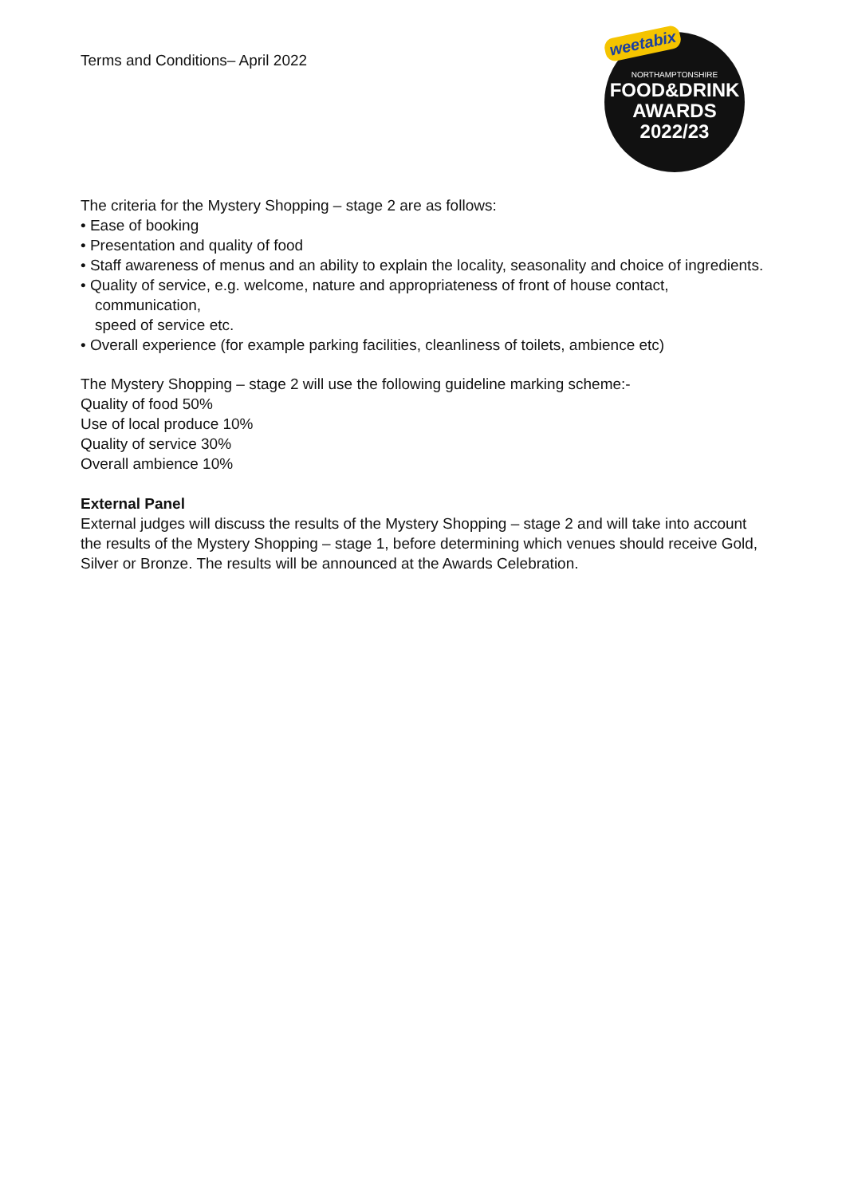Terms and Conditions– April 2022
weetabix
NORTHAMPTONSHIRE
FOOD&DRINK
AWARDS
2022/23
The criteria for the Mystery Shopping – stage 2 are as follows:
• Ease of booking
• Presentation and quality of food
• Staff awareness of menus and an ability to explain the locality, seasonality and choice of ingredients.
• Quality of service, e.g. welcome, nature and appropriateness of front of house contact, communication,
speed of service etc.
• Overall experience (for example parking facilities, cleanliness of toilets, ambience etc)
The Mystery Shopping – stage 2 will use the following guideline marking scheme:-
Quality of food 50%
Use of local produce 10%
Quality of service 30%
Overall ambience 10%
External Panel
External judges will discuss the results of the Mystery Shopping – stage 2 and will take into account the results of the Mystery Shopping – stage 1, before determining which venues should receive Gold, Silver or Bronze. The results will be announced at the Awards Celebration.